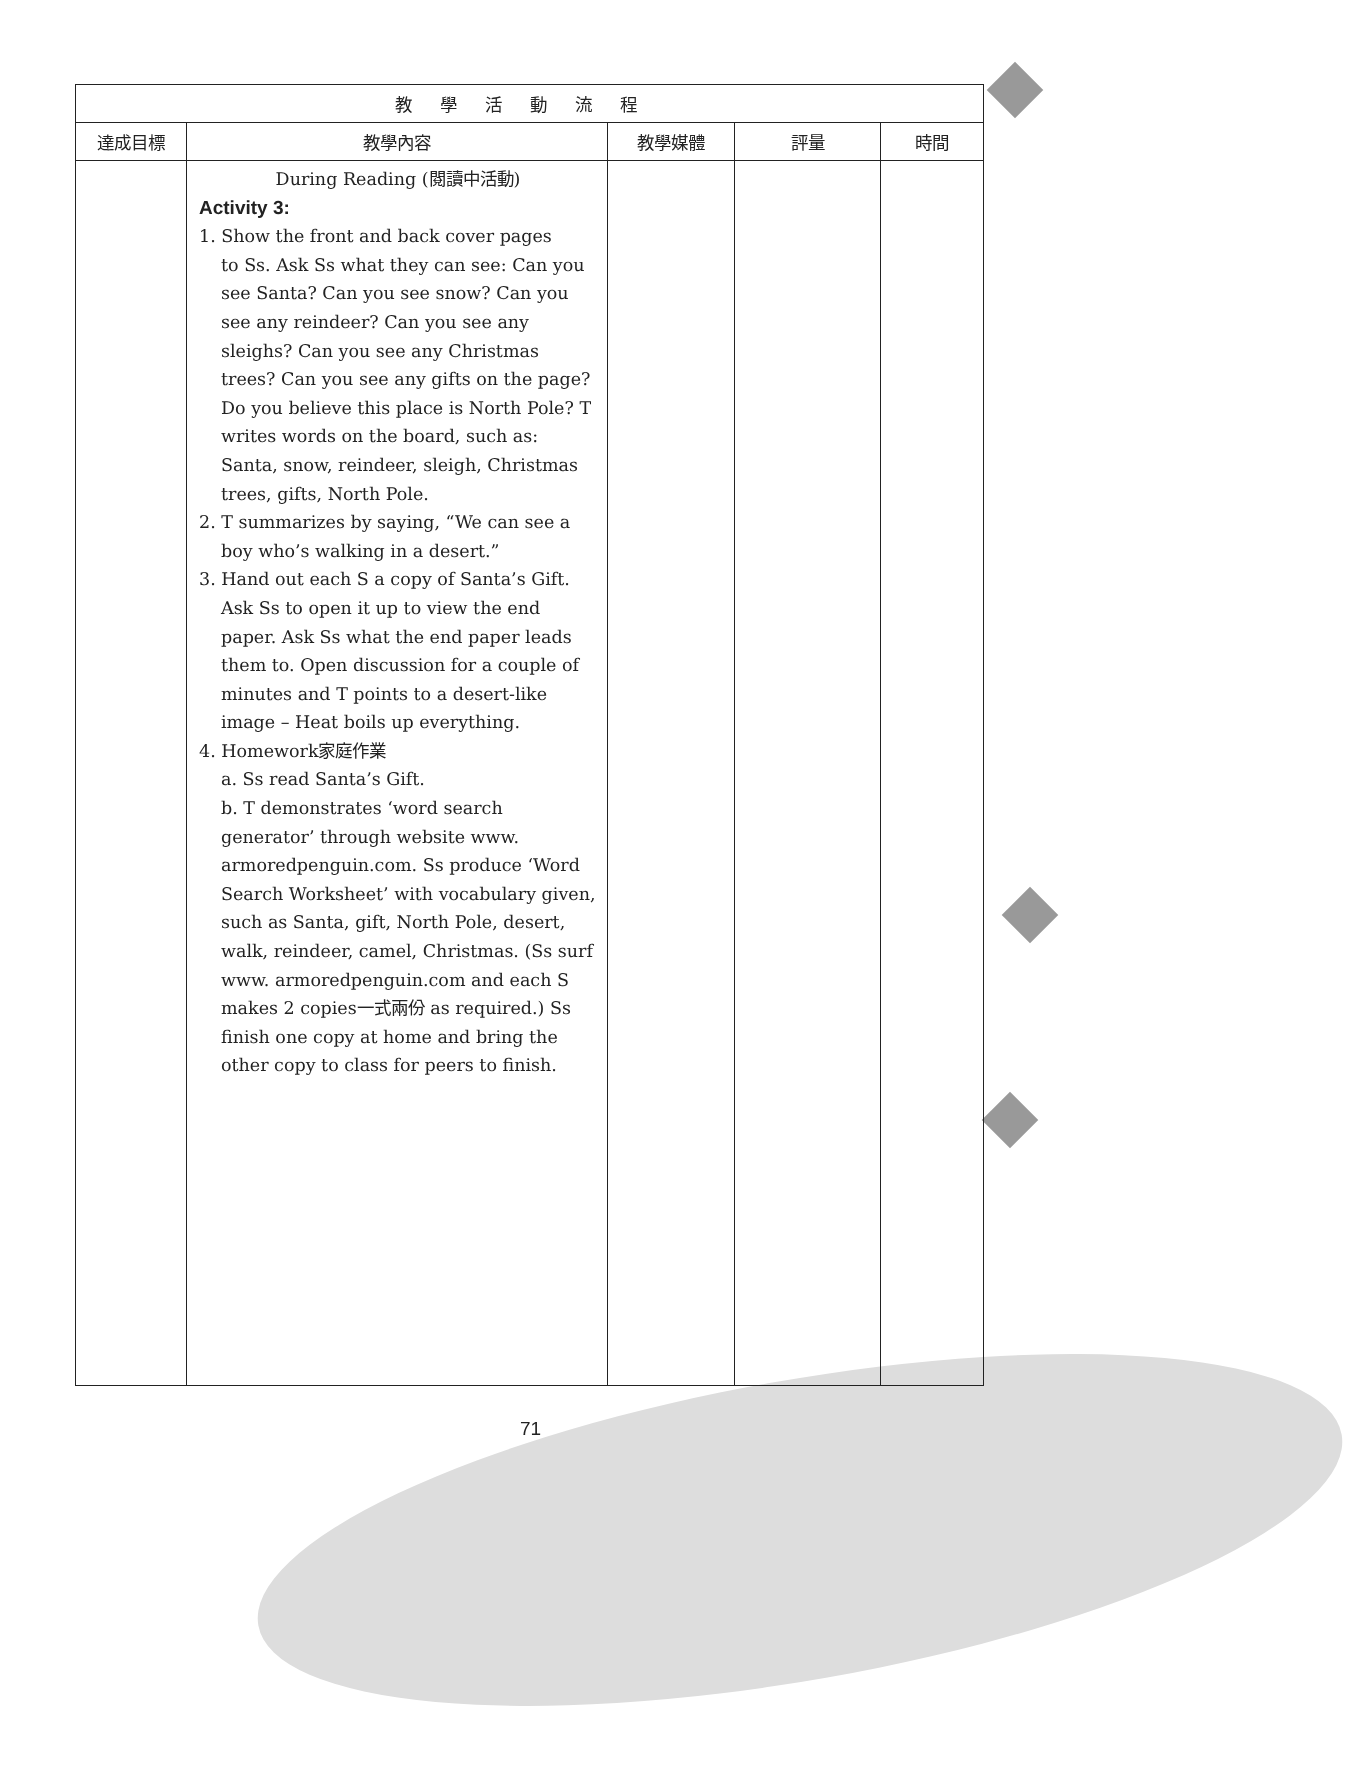| 教學活動流程 | | | | |
| --- | --- | --- | --- | --- |
| 達成目標 | 教學內容 | 教學媒體 | 評量 | 時間 |
| | During Reading (閱讀中活動) Activity 3: 1. Show the front and back cover pages to Ss. Ask Ss what they can see: Can you see Santa? Can you see snow? Can you see any reindeer? Can you see any sleighs? Can you see any Christmas trees? Can you see any gifts on the page? Do you believe this place is North Pole? T writes words on the board, such as: Santa, snow, reindeer, sleigh, Christmas trees, gifts, North Pole. 2. T summarizes by saying, “We can see a boy who’s walking in a desert.” 3. Hand out each S a copy of Santa’s Gift. Ask Ss to open it up to view the end paper. Ask Ss what the end paper leads them to. Open discussion for a couple of minutes and T points to a desert-like image – Heat boils up everything. 4. Homework家庭作業 a. Ss read Santa’s Gift. b. T demonstrates ‘word search generator’ through website www. armoredpenguin.com. Ss produce ‘Word Search Worksheet’ with vocabulary given, such as Santa, gift, North Pole, desert, walk, reindeer, camel, Christmas. (Ss surf www. armoredpenguin.com and each S makes 2 copies一式兩份 as required.) Ss finish one copy at home and bring the other copy to class for peers to finish. | | | |
71